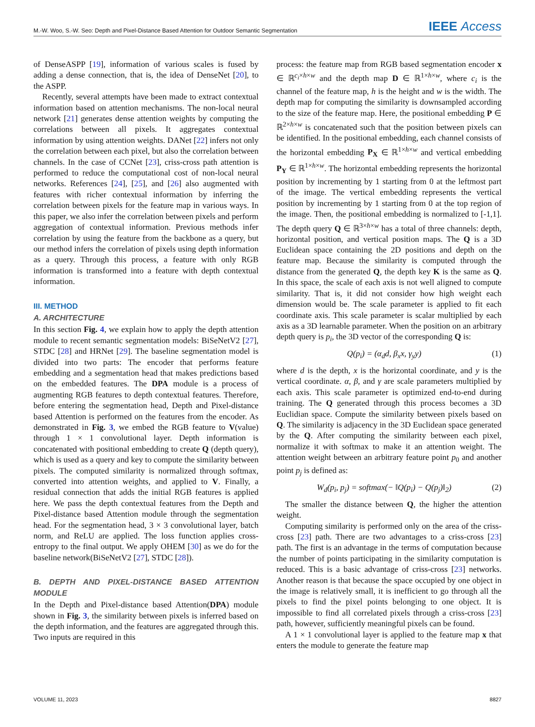M.-W. Woo, S.-W. Seo: Depth and Pixel-Distance Based Attention for Outdoor Semantic Segmentation IEEE Access
of DenseASPP [19], information of various scales is fused by adding a dense connection, that is, the idea of DenseNet [20], to the ASPP.
Recently, several attempts have been made to extract contextual information based on attention mechanisms. The non-local neural network [21] generates dense attention weights by computing the correlations between all pixels. It aggregates contextual information by using attention weights. DANet [22] infers not only the correlation between each pixel, but also the correlation between channels. In the case of CCNet [23], criss-cross path attention is performed to reduce the computational cost of non-local neural networks. References [24], [25], and [26] also augmented with features with richer contextual information by inferring the correlation between pixels for the feature map in various ways. In this paper, we also infer the correlation between pixels and perform aggregation of contextual information. Previous methods infer correlation by using the feature from the backbone as a query, but our method infers the correlation of pixels using depth information as a query. Through this process, a feature with only RGB information is transformed into a feature with depth contextual information.
III. METHOD
A. ARCHITECTURE
In this section Fig. 4, we explain how to apply the depth attention module to recent semantic segmentation models: BiSeNetV2 [27], STDC [28] and HRNet [29]. The baseline segmentation model is divided into two parts: The encoder that performs feature embedding and a segmentation head that makes predictions based on the embedded features. The DPA module is a process of augmenting RGB features to depth contextual features. Therefore, before entering the segmentation head, Depth and Pixel-distance based Attention is performed on the features from the encoder. As demonstrated in Fig. 3, we embed the RGB feature to V(value) through 1 × 1 convolutional layer. Depth information is concatenated with positional embedding to create Q (depth query), which is used as a query and key to compute the similarity between pixels. The computed similarity is normalized through softmax, converted into attention weights, and applied to V. Finally, a residual connection that adds the initial RGB features is applied here. We pass the depth contextual features from the Depth and Pixel-distance based Attention module through the segmentation head. For the segmentation head, 3 × 3 convolutional layer, batch norm, and ReLU are applied. The loss function applies cross-entropy to the final output. We apply OHEM [30] as we do for the baseline network(BiSeNetV2 [27], STDC [28]).
B. DEPTH AND PIXEL-DISTANCE BASED ATTENTION MODULE
In the Depth and Pixel-distance based Attention(DPA) module shown in Fig. 3, the similarity between pixels is inferred based on the depth information, and the features are aggregated through this. Two inputs are required in this
process: the feature map from RGB based segmentation encoder x ∈ ℝ<sup>c<sub>i</sub>×h×w</sup> and the depth map D ∈ ℝ<sup>1×h×w</sup>, where c<sub>i</sub> is the channel of the feature map, h is the height and w is the width. The depth map for computing the similarity is downsampled according to the size of the feature map. Here, the positional embedding P ∈ ℝ<sup>2×h×w</sup> is concatenated such that the position between pixels can be identified. In the positional embedding, each channel consists of the horizontal embedding P<sub>X</sub> ∈ ℝ<sup>1×h×w</sup> and vertical embedding P<sub>Y</sub> ∈ ℝ<sup>1×h×w</sup>. The horizontal embedding represents the horizontal position by incrementing by 1 starting from 0 at the leftmost part of the image. The vertical embedding represents the vertical position by incrementing by 1 starting from 0 at the top region of the image. Then, the positional embedding is normalized to [-1,1]. The depth query Q ∈ ℝ<sup>3×h×w</sup> has a total of three channels: depth, horizontal position, and vertical position maps. The Q is a 3D Euclidean space containing the 2D positions and depth on the feature map. Because the similarity is computed through the distance from the generated Q, the depth key K is the same as Q. In this space, the scale of each axis is not well aligned to compute similarity. That is, it did not consider how high weight each dimension would be. The scale parameter is applied to fit each coordinate axis. This scale parameter is scalar multiplied by each axis as a 3D learnable parameter. When the position on an arbitrary depth query is p<sub>i</sub>, the 3D vector of the corresponding Q is:
Q(p<sub>i</sub>) = (α<sub>d</sub>d, β<sub>x</sub>x, γ<sub>y</sub>y) (1)
where d is the depth, x is the horizontal coordinate, and y is the vertical coordinate. α, β, and γ are scale parameters multiplied by each axis. This scale parameter is optimized end-to-end during training. The Q generated through this process becomes a 3D Euclidian space. Compute the similarity between pixels based on Q. The similarity is adjacency in the 3D Euclidean space generated by the Q. After computing the similarity between each pixel, normalize it with softmax to make it an attention weight. The attention weight between an arbitrary feature point p<sub>0</sub> and another point p<sub>j</sub> is defined as:
W<sub>d</sub>(p<sub>i</sub>, p<sub>j</sub>) = softmax(− ‖Q(p<sub>i</sub>) − Q(p<sub>j</sub>)‖<sub>2</sub>) (2)
The smaller the distance between Q, the higher the attention weight.
Computing similarity is performed only on the area of the criss-cross [23] path. There are two advantages to a criss-cross [23] path. The first is an advantage in the terms of computation because the number of points participating in the similarity computation is reduced. This is a basic advantage of criss-cross [23] networks. Another reason is that because the space occupied by one object in the image is relatively small, it is inefficient to go through all the pixels to find the pixel points belonging to one object. It is impossible to find all correlated pixels through a criss-cross [23] path, however, sufficiently meaningful pixels can be found.
A 1 × 1 convolutional layer is applied to the feature map x that enters the module to generate the feature map
VOLUME 11, 2023 8827